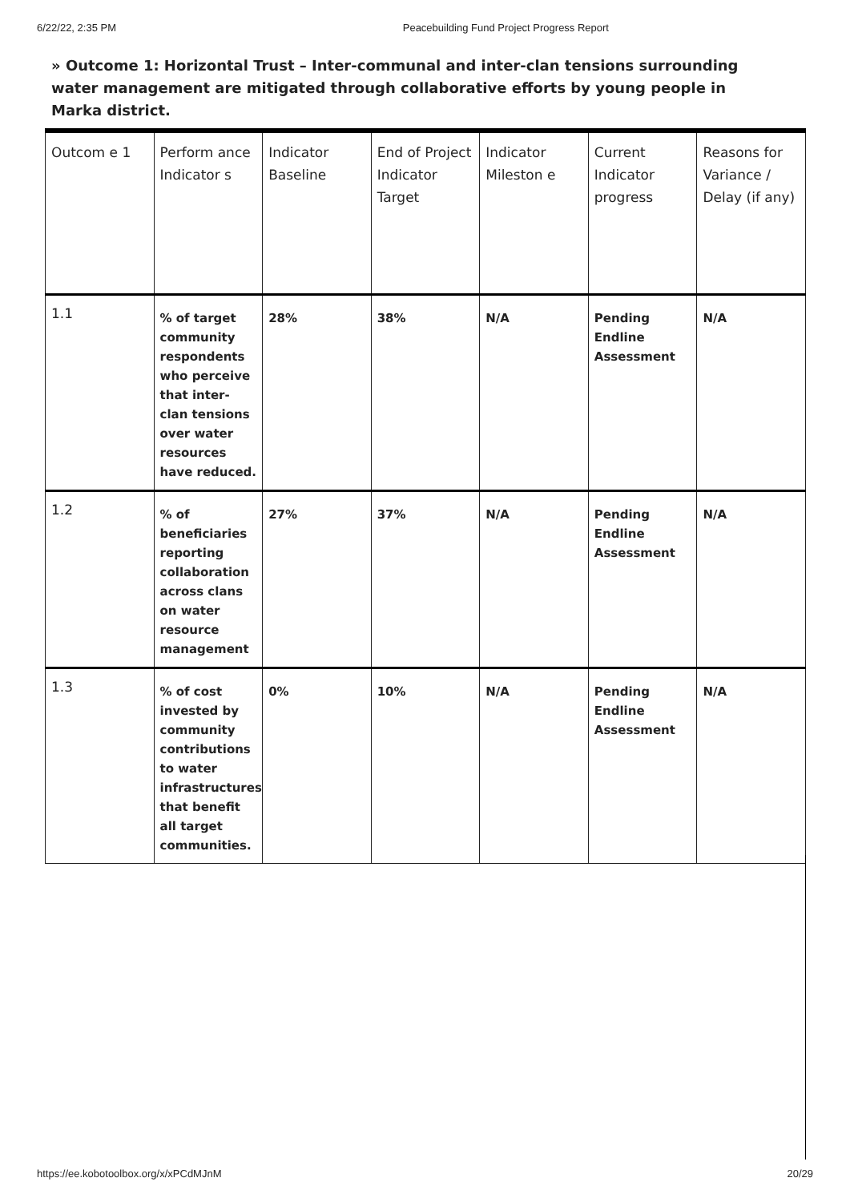6/22/22, 2:35 PM Peacebuilding Fund Project Progress Report
» Outcome 1: Horizontal Trust – Inter-communal and inter-clan tensions surrounding water management are mitigated through collaborative efforts by young people in Marka district.
| Outcom e 1 | Perform ance Indicator s | Indicator Baseline | End of Project Indicator Target | Indicator Mileston e | Current Indicator progress | Reasons for Variance / Delay (if any) |
| --- | --- | --- | --- | --- | --- | --- |
| 1.1 | % of target community respondents who perceive that inter-clan tensions over water resources have reduced. | 28% | 38% | N/A | Pending Endline Assessment | N/A |
| 1.2 | % of beneficiaries reporting collaboration across clans on water resource management | 27% | 37% | N/A | Pending Endline Assessment | N/A |
| 1.3 | % of cost invested by community contributions to water infrastructures that benefit all target communities. | 0% | 10% | N/A | Pending Endline Assessment | N/A |
https://ee.kobotoolbox.org/x/xPCdMJnM 20/29